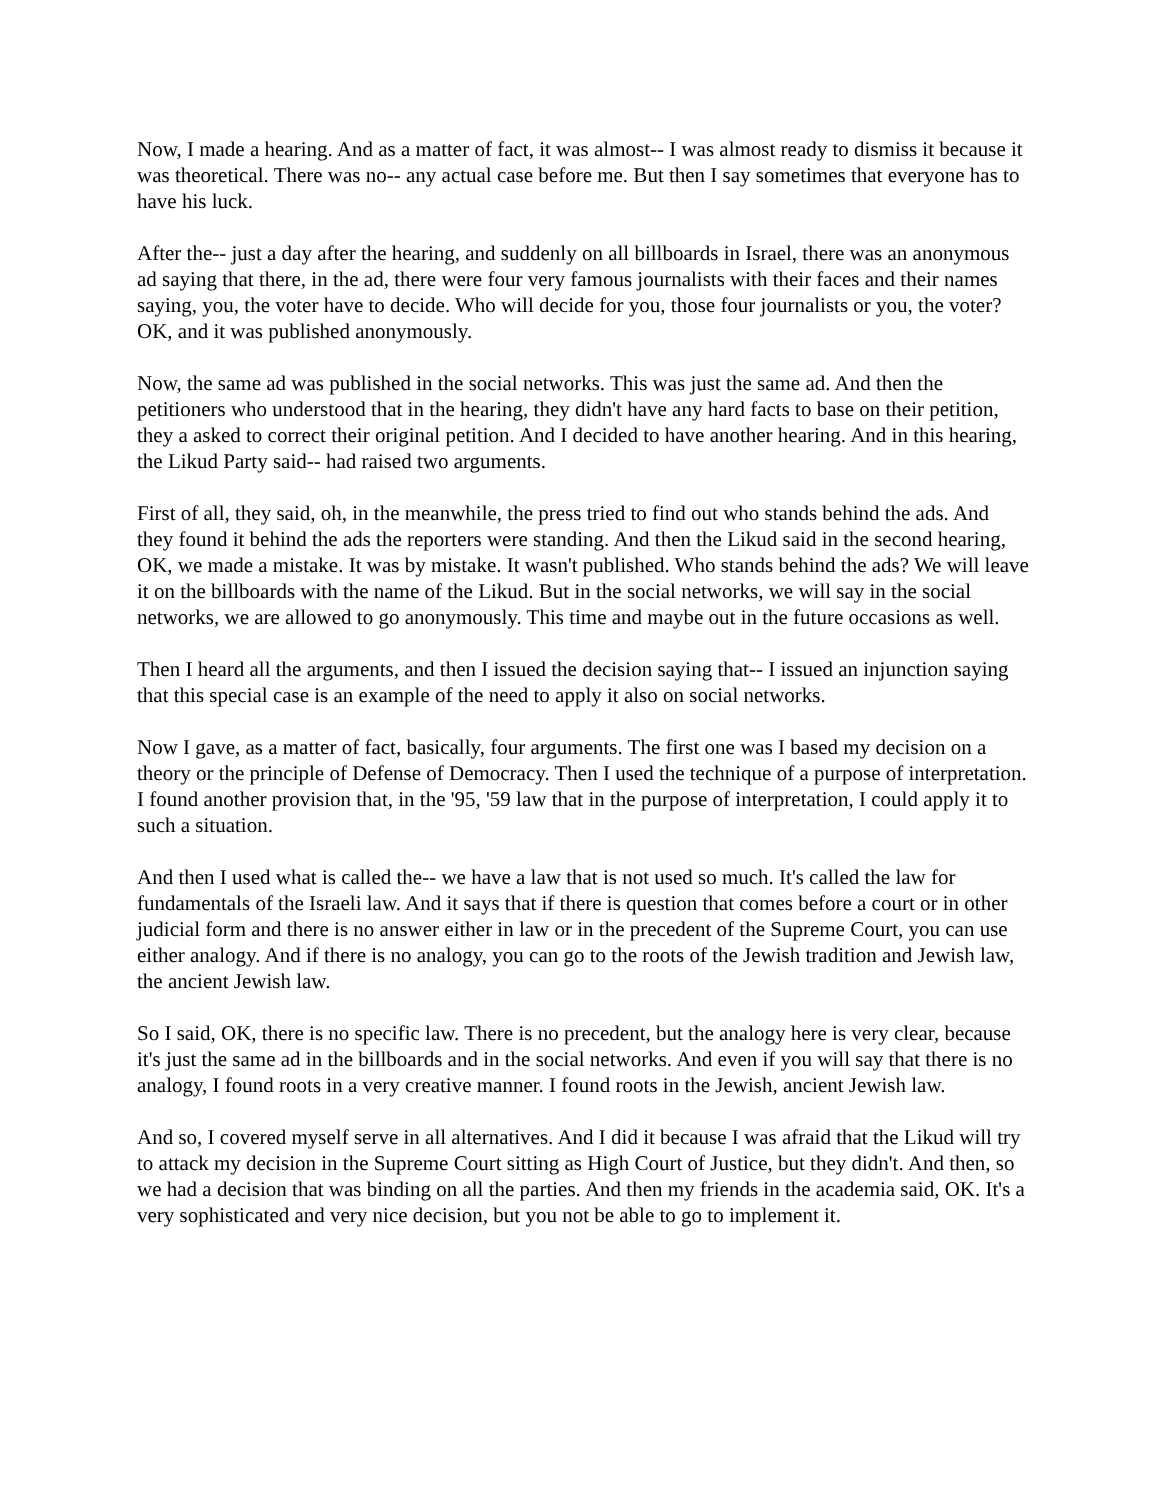Now, I made a hearing. And as a matter of fact, it was almost-- I was almost ready to dismiss it because it was theoretical. There was no-- any actual case before me. But then I say sometimes that everyone has to have his luck.
After the-- just a day after the hearing, and suddenly on all billboards in Israel, there was an anonymous ad saying that there, in the ad, there were four very famous journalists with their faces and their names saying, you, the voter have to decide. Who will decide for you, those four journalists or you, the voter? OK, and it was published anonymously.
Now, the same ad was published in the social networks. This was just the same ad. And then the petitioners who understood that in the hearing, they didn't have any hard facts to base on their petition, they a asked to correct their original petition. And I decided to have another hearing. And in this hearing, the Likud Party said-- had raised two arguments.
First of all, they said, oh, in the meanwhile, the press tried to find out who stands behind the ads. And they found it behind the ads the reporters were standing. And then the Likud said in the second hearing, OK, we made a mistake. It was by mistake. It wasn't published. Who stands behind the ads? We will leave it on the billboards with the name of the Likud. But in the social networks, we will say in the social networks, we are allowed to go anonymously. This time and maybe out in the future occasions as well.
Then I heard all the arguments, and then I issued the decision saying that-- I issued an injunction saying that this special case is an example of the need to apply it also on social networks.
Now I gave, as a matter of fact, basically, four arguments. The first one was I based my decision on a theory or the principle of Defense of Democracy. Then I used the technique of a purpose of interpretation. I found another provision that, in the '95, '59 law that in the purpose of interpretation, I could apply it to such a situation.
And then I used what is called the-- we have a law that is not used so much. It's called the law for fundamentals of the Israeli law. And it says that if there is question that comes before a court or in other judicial form and there is no answer either in law or in the precedent of the Supreme Court, you can use either analogy. And if there is no analogy, you can go to the roots of the Jewish tradition and Jewish law, the ancient Jewish law.
So I said, OK, there is no specific law. There is no precedent, but the analogy here is very clear, because it's just the same ad in the billboards and in the social networks. And even if you will say that there is no analogy, I found roots in a very creative manner. I found roots in the Jewish, ancient Jewish law.
And so, I covered myself serve in all alternatives. And I did it because I was afraid that the Likud will try to attack my decision in the Supreme Court sitting as High Court of Justice, but they didn't. And then, so we had a decision that was binding on all the parties. And then my friends in the academia said, OK. It's a very sophisticated and very nice decision, but you not be able to go to implement it.